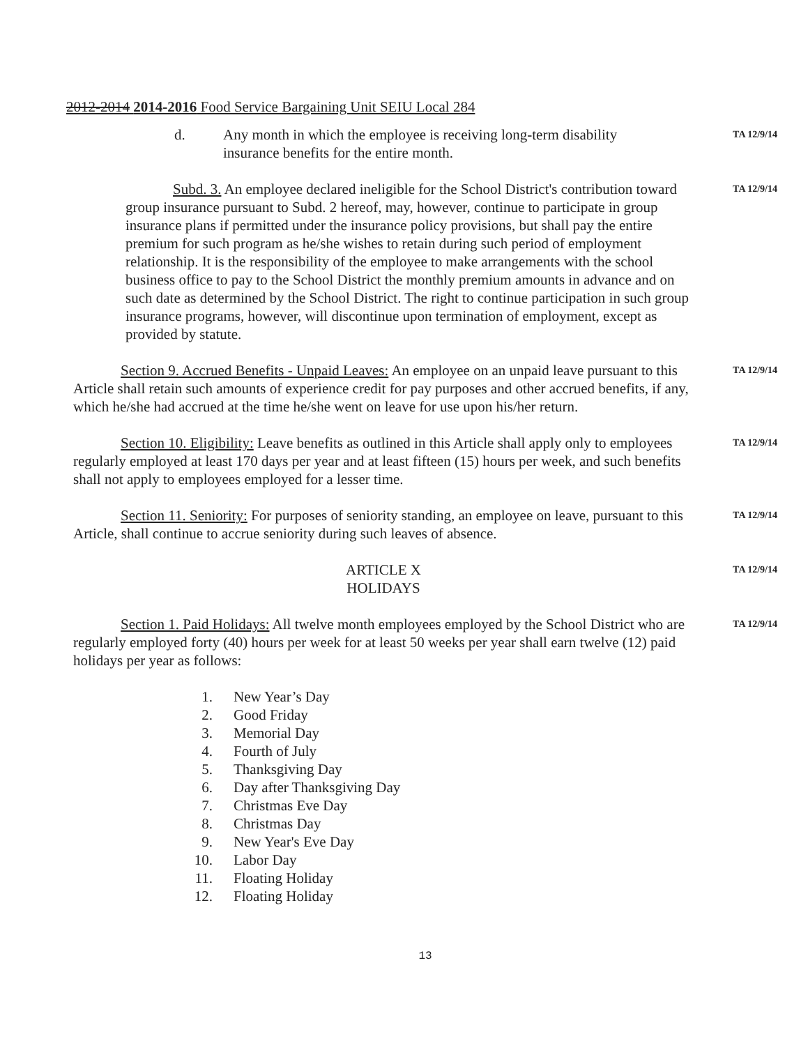2012-2014 2014-2016 Food Service Bargaining Unit SEIU Local 284
d. Any month in which the employee is receiving long-term disability insurance benefits for the entire month.
TA 12/9/14
Subd. 3. An employee declared ineligible for the School District's contribution toward group insurance pursuant to Subd. 2 hereof, may, however, continue to participate in group insurance plans if permitted under the insurance policy provisions, but shall pay the entire premium for such program as he/she wishes to retain during such period of employment relationship. It is the responsibility of the employee to make arrangements with the school business office to pay to the School District the monthly premium amounts in advance and on such date as determined by the School District. The right to continue participation in such group insurance programs, however, will discontinue upon termination of employment, except as provided by statute.
TA 12/9/14
Section 9. Accrued Benefits - Unpaid Leaves: An employee on an unpaid leave pursuant to this Article shall retain such amounts of experience credit for pay purposes and other accrued benefits, if any, which he/she had accrued at the time he/she went on leave for use upon his/her return.
TA 12/9/14
Section 10. Eligibility: Leave benefits as outlined in this Article shall apply only to employees regularly employed at least 170 days per year and at least fifteen (15) hours per week, and such benefits shall not apply to employees employed for a lesser time.
TA 12/9/14
Section 11. Seniority: For purposes of seniority standing, an employee on leave, pursuant to this Article, shall continue to accrue seniority during such leaves of absence.
TA 12/9/14
ARTICLE X
HOLIDAYS
TA 12/9/14
Section 1. Paid Holidays: All twelve month employees employed by the School District who are regularly employed forty (40) hours per week for at least 50 weeks per year shall earn twelve (12) paid holidays per year as follows:
TA 12/9/14
1. New Year’s Day
2. Good Friday
3. Memorial Day
4. Fourth of July
5. Thanksgiving Day
6. Day after Thanksgiving Day
7. Christmas Eve Day
8. Christmas Day
9. New Year's Eve Day
10. Labor Day
11. Floating Holiday
12. Floating Holiday
13